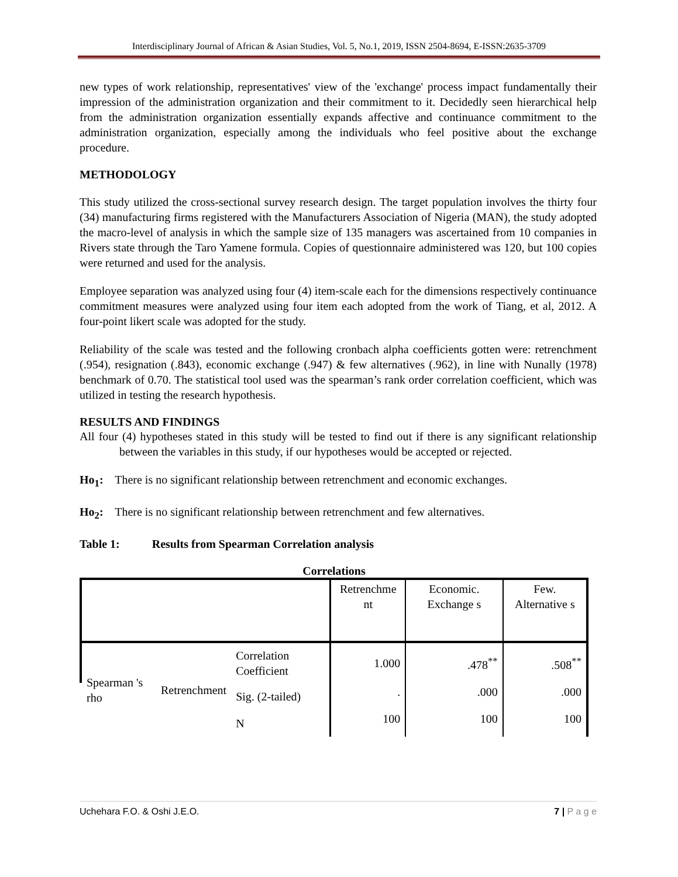Interdisciplinary Journal of African & Asian Studies, Vol. 5, No.1, 2019, ISSN 2504-8694, E-ISSN:2635-3709
new types of work relationship, representatives' view of the 'exchange' process impact fundamentally their impression of the administration organization and their commitment to it. Decidedly seen hierarchical help from the administration organization essentially expands affective and continuance commitment to the administration organization, especially among the individuals who feel positive about the exchange procedure.
METHODOLOGY
This study utilized the cross-sectional survey research design. The target population involves the thirty four (34) manufacturing firms registered with the Manufacturers Association of Nigeria (MAN), the study adopted the macro-level of analysis in which the sample size of 135 managers was ascertained from 10 companies in Rivers state through the Taro Yamene formula. Copies of questionnaire administered was 120, but 100 copies were returned and used for the analysis.
Employee separation was analyzed using four (4) item-scale each for the dimensions respectively continuance commitment measures were analyzed using four item each adopted from the work of Tiang, et al, 2012. A four-point likert scale was adopted for the study.
Reliability of the scale was tested and the following cronbach alpha coefficients gotten were: retrenchment (.954), resignation (.843), economic exchange (.947) & few alternatives (.962), in line with Nunally (1978) benchmark of 0.70. The statistical tool used was the spearman’s rank order correlation coefficient, which was utilized in testing the research hypothesis.
RESULTS AND FINDINGS
All four (4) hypotheses stated in this study will be tested to find out if there is any significant relationship between the variables in this study, if our hypotheses would be accepted or rejected.
Ho<sub>1</sub>: There is no significant relationship between retrenchment and economic exchanges.
Ho<sub>2</sub>: There is no significant relationship between retrenchment and few alternatives.
Table 1: Results from Spearman Correlation analysis
Correlations
| | | | Retrenchme nt | Economic. Exchange s | Few. Alternative s |
| Spearman 's rho | Retrenchment | Correlation Coefficient | 1.000 | .478<sup>**</sup> | .508<sup>**</sup> |
| | | Sig. (2-tailed) | . | .000 | .000 |
| | | N | 100 | 100 | 100 |
Uchehara F.O. & Oshi J.E.O. 7 | P a g e